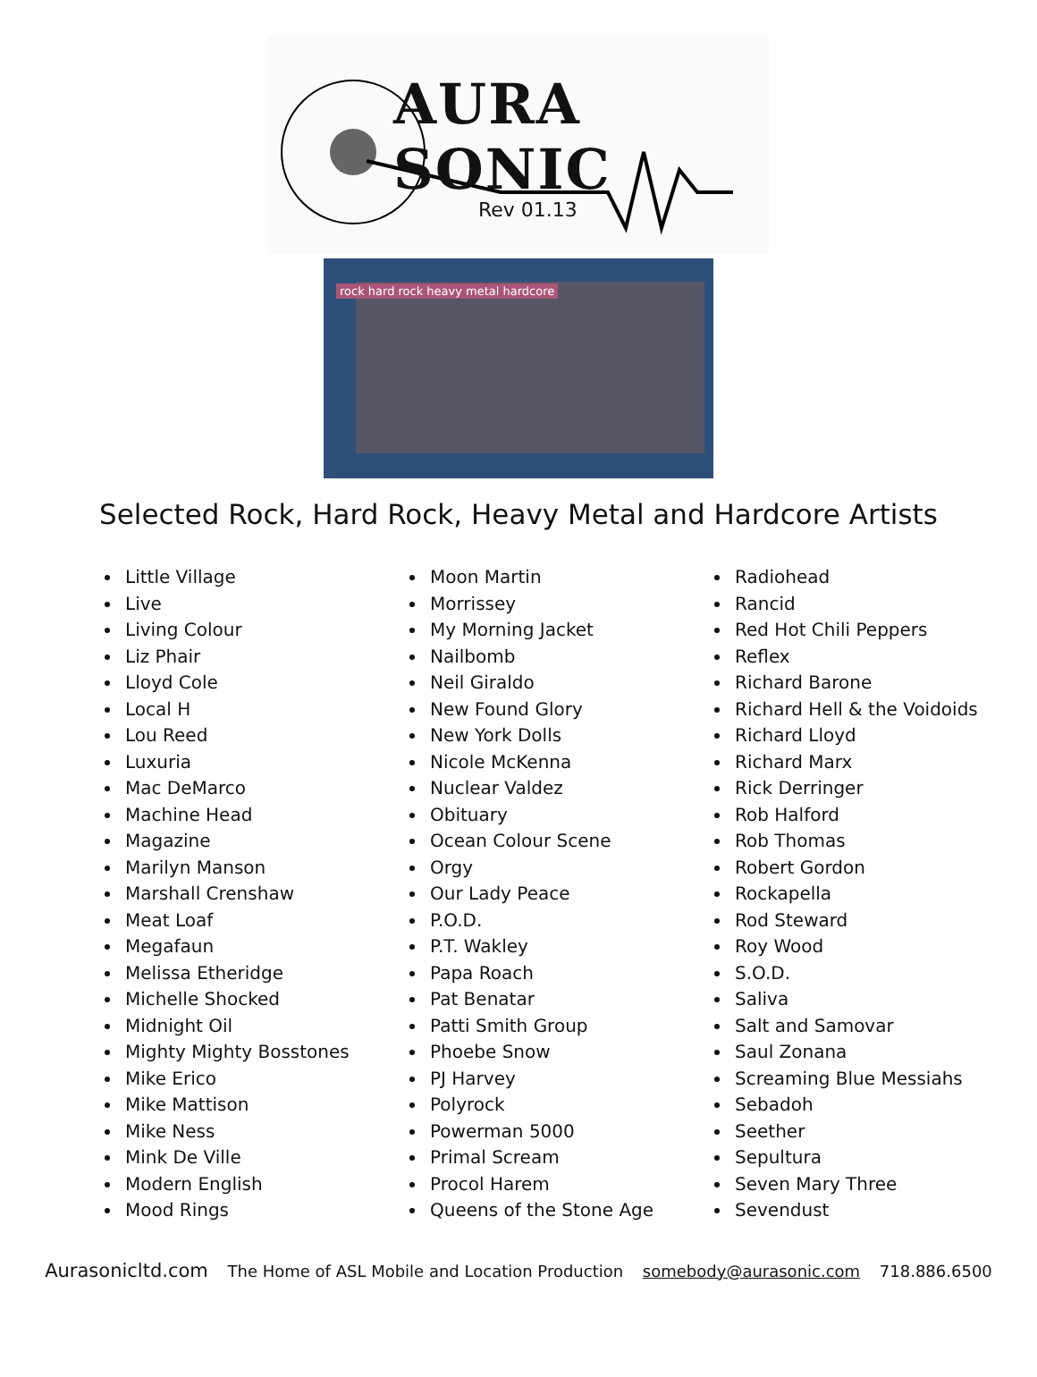AURA SONIC
Rev 01.13
rock hard rock heavy metal hardcore
Selected Rock, Hard Rock, Heavy Metal and Hardcore Artists
Little Village
Live
Living Colour
Liz Phair
Lloyd Cole
Local H
Lou Reed
Luxuria
Mac DeMarco
Machine Head
Magazine
Marilyn Manson
Marshall Crenshaw
Meat Loaf
Megafaun
Melissa Etheridge
Michelle Shocked
Midnight Oil
Mighty Mighty Bosstones
Mike Erico
Mike Mattison
Mike Ness
Mink De Ville
Modern English
Mood Rings
Moon Martin
Morrissey
My Morning Jacket
Nailbomb
Neil Giraldo
New Found Glory
New York Dolls
Nicole McKenna
Nuclear Valdez
Obituary
Ocean Colour Scene
Orgy
Our Lady Peace
P.O.D.
P.T. Wakley
Papa Roach
Pat Benatar
Patti Smith Group
Phoebe Snow
PJ Harvey
Polyrock
Powerman 5000
Primal Scream
Procol Harem
Queens of the Stone Age
Radiohead
Rancid
Red Hot Chili Peppers
Reflex
Richard Barone
Richard Hell & the Voidoids
Richard Lloyd
Richard Marx
Rick Derringer
Rob Halford
Rob Thomas
Robert Gordon
Rockapella
Rod Steward
Roy Wood
S.O.D.
Saliva
Salt and Samovar
Saul Zonana
Screaming Blue Messiahs
Sebadoh
Seether
Sepultura
Seven Mary Three
Sevendust
Aurasonicltd.com The Home of ASL Mobile and Location Production somebody@aurasonic.com 718.886.6500